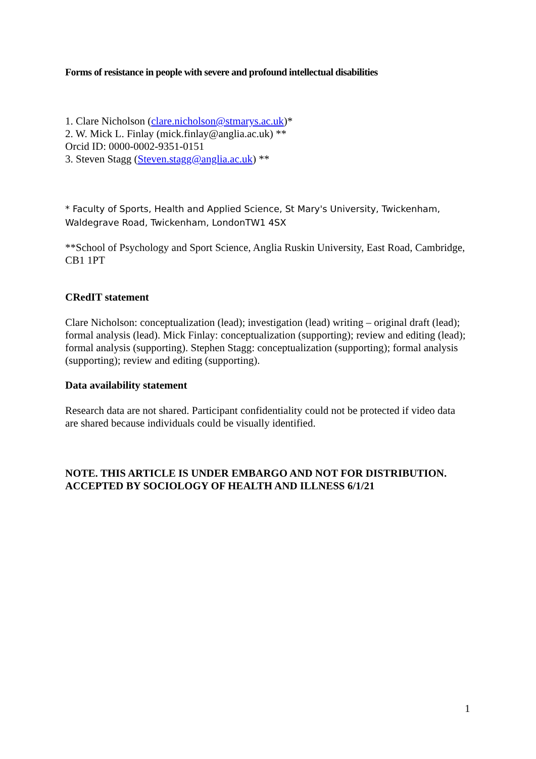Forms of resistance in people with severe and profound intellectual disabilities
1. Clare Nicholson (clare.nicholson@stmarys.ac.uk)*
2. W. Mick L. Finlay (mick.finlay@anglia.ac.uk) **
Orcid ID: 0000-0002-9351-0151
3. Steven Stagg (Steven.stagg@anglia.ac.uk) **
* Faculty of Sports, Health and Applied Science, St Mary's University, Twickenham, Waldegrave Road, Twickenham, LondonTW1 4SX
**School of Psychology and Sport Science, Anglia Ruskin University, East Road, Cambridge, CB1 1PT
CRedIT statement
Clare Nicholson: conceptualization (lead); investigation (lead) writing – original draft (lead); formal analysis (lead). Mick Finlay: conceptualization (supporting); review and editing (lead); formal analysis (supporting). Stephen Stagg: conceptualization (supporting); formal analysis (supporting); review and editing (supporting).
Data availability statement
Research data are not shared. Participant confidentiality could not be protected if video data are shared because individuals could be visually identified.
NOTE. THIS ARTICLE IS UNDER EMBARGO AND NOT FOR DISTRIBUTION.
ACCEPTED BY SOCIOLOGY OF HEALTH AND ILLNESS 6/1/21
1